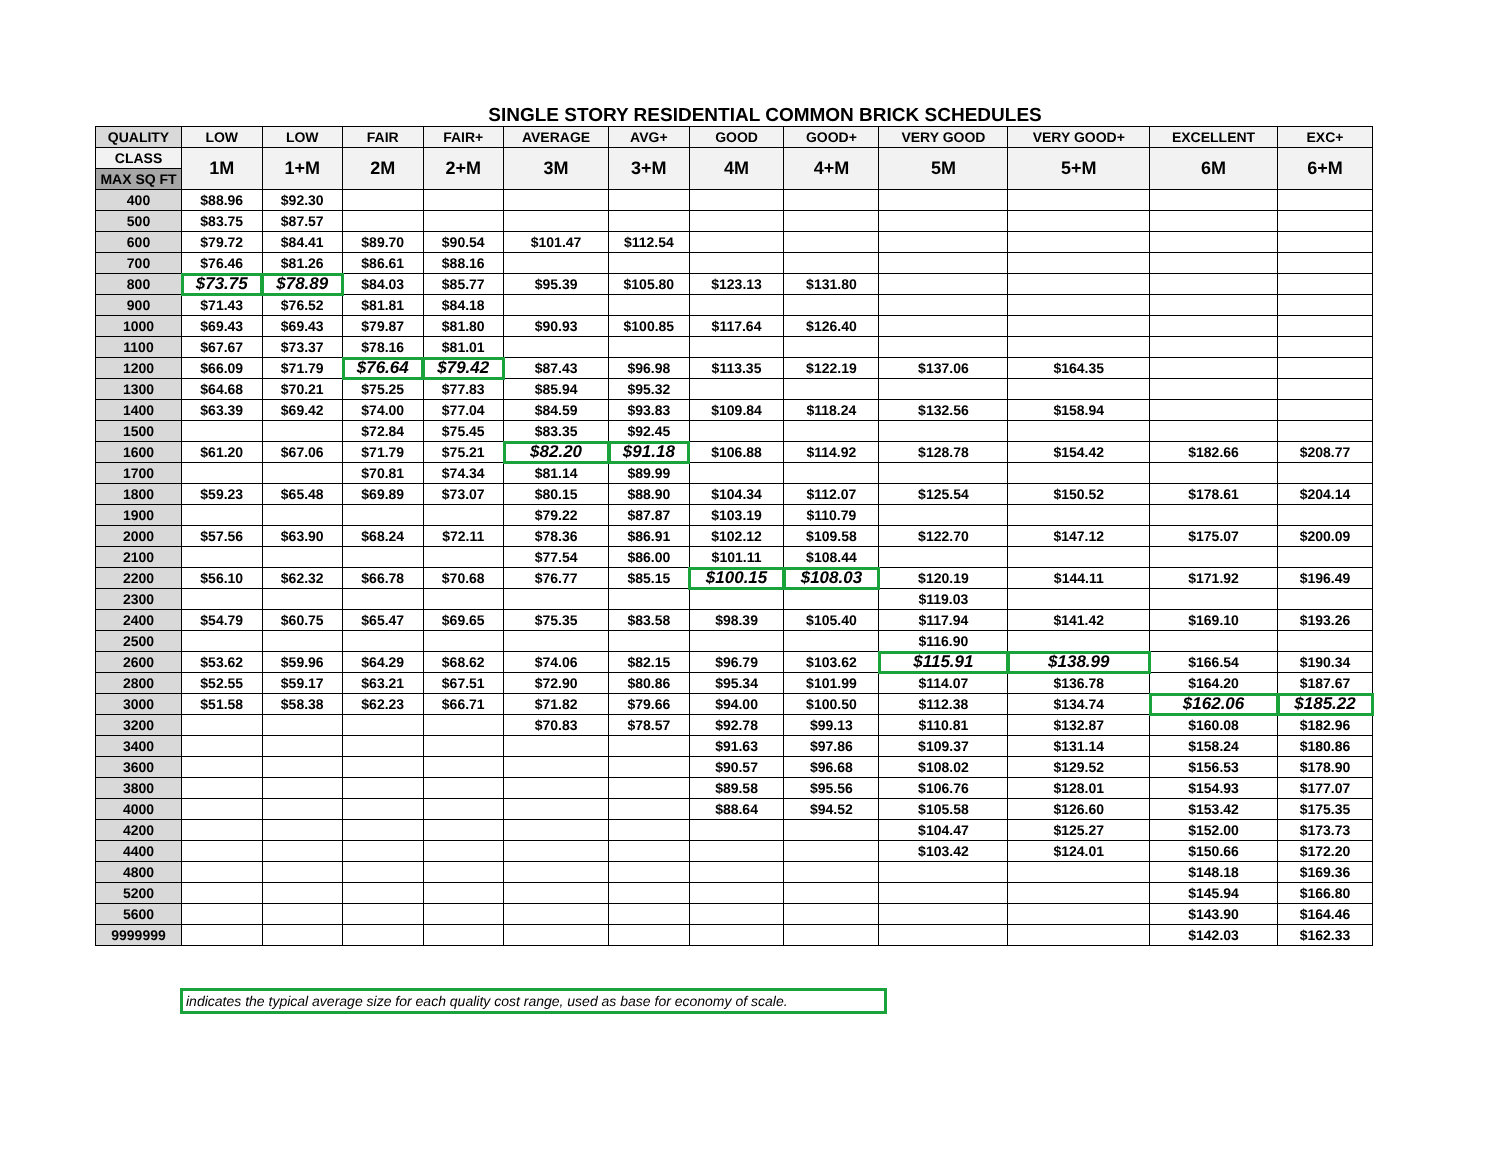SINGLE STORY RESIDENTIAL COMMON BRICK SCHEDULES
| QUALITY | LOW | LOW | FAIR | FAIR+ | AVERAGE | AVG+ | GOOD | GOOD+ | VERY GOOD | VERY GOOD+ | EXCELLENT | EXC+ |
| --- | --- | --- | --- | --- | --- | --- | --- | --- | --- | --- | --- | --- |
| CLASS | 1M | 1+M | 2M | 2+M | 3M | 3+M | 4M | 4+M | 5M | 5+M | 6M | 6+M |
| MAX SQ FT | | | | | | | | | | | | |
| 400 | $88.96 | $92.30 | | | | | | | | | | |
| 500 | $83.75 | $87.57 | | | | | | | | | | |
| 600 | $79.72 | $84.41 | $89.70 | $90.54 | $101.47 | $112.54 | | | | | | |
| 700 | $76.46 | $81.26 | $86.61 | $88.16 | | | | | | | | |
| 800 | $73.75 | $78.89 | $84.03 | $85.77 | $95.39 | $105.80 | $123.13 | $131.80 | | | | |
| 900 | $71.43 | $76.52 | $81.81 | $84.18 | | | | | | | | |
| 1000 | $69.43 | $69.43 | $79.87 | $81.80 | $90.93 | $100.85 | $117.64 | $126.40 | | | | |
| 1100 | $67.67 | $73.37 | $78.16 | $81.01 | | | | | | | | |
| 1200 | $66.09 | $71.79 | $76.64 | $79.42 | $87.43 | $96.98 | $113.35 | $122.19 | $137.06 | $164.35 | | |
| 1300 | $64.68 | $70.21 | $75.25 | $77.83 | $85.94 | $95.32 | | | | | | |
| 1400 | $63.39 | $69.42 | $74.00 | $77.04 | $84.59 | $93.83 | $109.84 | $118.24 | $132.56 | $158.94 | | |
| 1500 | | | $72.84 | $75.45 | $83.35 | $92.45 | | | | | | |
| 1600 | $61.20 | $67.06 | $71.79 | $75.21 | $82.20 | $91.18 | $106.88 | $114.92 | $128.78 | $154.42 | $182.66 | $208.77 |
| 1700 | | | $70.81 | $74.34 | $81.14 | $89.99 | | | | | | |
| 1800 | $59.23 | $65.48 | $69.89 | $73.07 | $80.15 | $88.90 | $104.34 | $112.07 | $125.54 | $150.52 | $178.61 | $204.14 |
| 1900 | | | | | $79.22 | $87.87 | $103.19 | $110.79 | | | | |
| 2000 | $57.56 | $63.90 | $68.24 | $72.11 | $78.36 | $86.91 | $102.12 | $109.58 | $122.70 | $147.12 | $175.07 | $200.09 |
| 2100 | | | | | $77.54 | $86.00 | $101.11 | $108.44 | | | | |
| 2200 | $56.10 | $62.32 | $66.78 | $70.68 | $76.77 | $85.15 | $100.15 | $108.03 | $120.19 | $144.11 | $171.92 | $196.49 |
| 2300 | | | | | | | | | $119.03 | | | |
| 2400 | $54.79 | $60.75 | $65.47 | $69.65 | $75.35 | $83.58 | $98.39 | $105.40 | $117.94 | $141.42 | $169.10 | $193.26 |
| 2500 | | | | | | | | | $116.90 | | | |
| 2600 | $53.62 | $59.96 | $64.29 | $68.62 | $74.06 | $82.15 | $96.79 | $103.62 | $115.91 | $138.99 | $166.54 | $190.34 |
| 2800 | $52.55 | $59.17 | $63.21 | $67.51 | $72.90 | $80.86 | $95.34 | $101.99 | $114.07 | $136.78 | $164.20 | $187.67 |
| 3000 | $51.58 | $58.38 | $62.23 | $66.71 | $71.82 | $79.66 | $94.00 | $100.50 | $112.38 | $134.74 | $162.06 | $185.22 |
| 3200 | | | | | $70.83 | $78.57 | $92.78 | $99.13 | $110.81 | $132.87 | $160.08 | $182.96 |
| 3400 | | | | | | | $91.63 | $97.86 | $109.37 | $131.14 | $158.24 | $180.86 |
| 3600 | | | | | | | $90.57 | $96.68 | $108.02 | $129.52 | $156.53 | $178.90 |
| 3800 | | | | | | | $89.58 | $95.56 | $106.76 | $128.01 | $154.93 | $177.07 |
| 4000 | | | | | | | $88.64 | $94.52 | $105.58 | $126.60 | $153.42 | $175.35 |
| 4200 | | | | | | | | | $104.47 | $125.27 | $152.00 | $173.73 |
| 4400 | | | | | | | | | $103.42 | $124.01 | $150.66 | $172.20 |
| 4800 | | | | | | | | | | | $148.18 | $169.36 |
| 5200 | | | | | | | | | | | $145.94 | $166.80 |
| 5600 | | | | | | | | | | | $143.90 | $164.46 |
| 9999999 | | | | | | | | | | | $142.03 | $162.33 |
indicates the typical average size for each quality cost range, used as base for economy of scale.